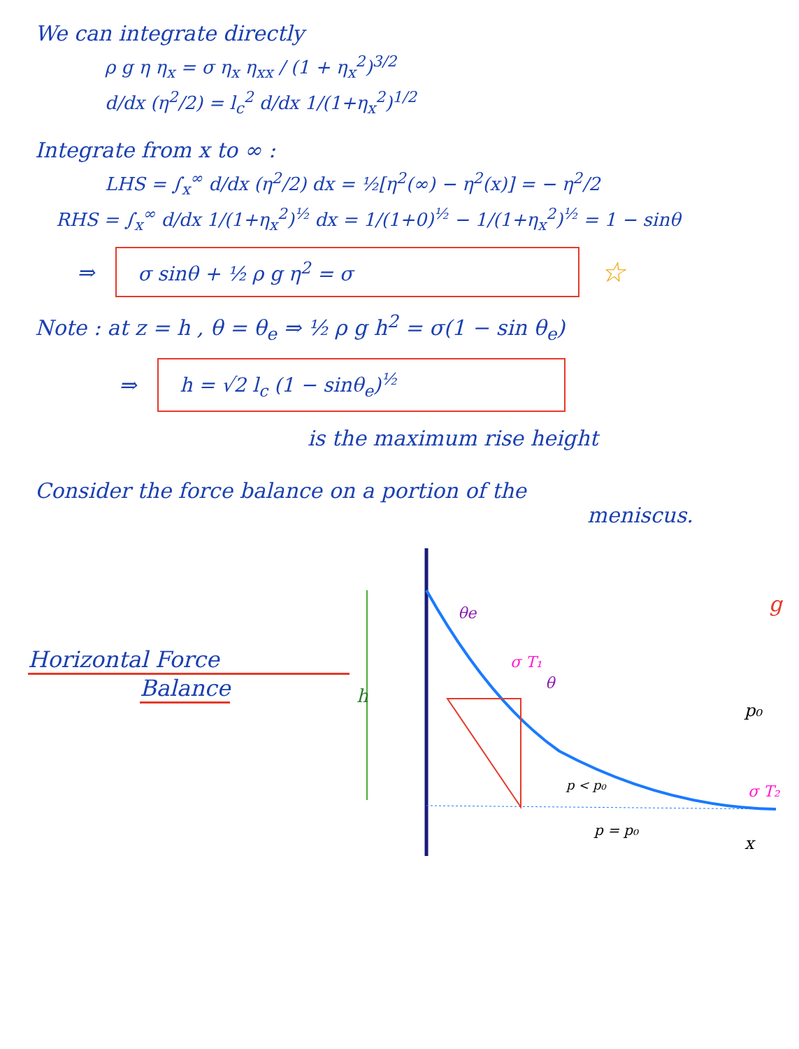We can integrate directly
ρ g η η<sub>x</sub> = σ η<sub>x</sub> η<sub>xx</sub> / (1 + η<sub>x</sub><sup>2</sup>)<sup>3/2</sup>
d/dx (η<sup>2</sup>/2) = l<sub>c</sub><sup>2</sup> d/dx 1/(1+η<sub>x</sub><sup>2</sup>)<sup>1/2</sup>
Integrate from x to ∞ :
LHS = ∫<sub>x</sub><sup>∞</sup> d/dx (η<sup>2</sup>/2) dx = ½[η<sup>2</sup>(∞) − η<sup>2</sup>(x)] = − η<sup>2</sup>/2
RHS = ∫<sub>x</sub><sup>∞</sup> d/dx 1/(1+η<sub>x</sub><sup>2</sup>)<sup>½</sup> dx = 1/(1+0)<sup>½</sup> − 1/(1+η<sub>x</sub><sup>2</sup>)<sup>½</sup> = 1 − sinθ
⇒ σ sinθ + ½ ρ g η<sup>2</sup> = σ ☆
Note : at z = h , θ = θ<sub>e</sub> ⇒ ½ ρ g h<sup>2</sup> = σ(1 − sin θ<sub>e</sub>)
⇒ h = √2 l<sub>c</sub> (1 − sinθ<sub>e</sub>)<sup>½</sup>
is the maximum rise height
Consider the force balance on a portion of the
meniscus.
Horizontal Force
Balance
h
θe
σ T₁
θ
p < p₀
p = p₀
x
σ T₂
p₀
g